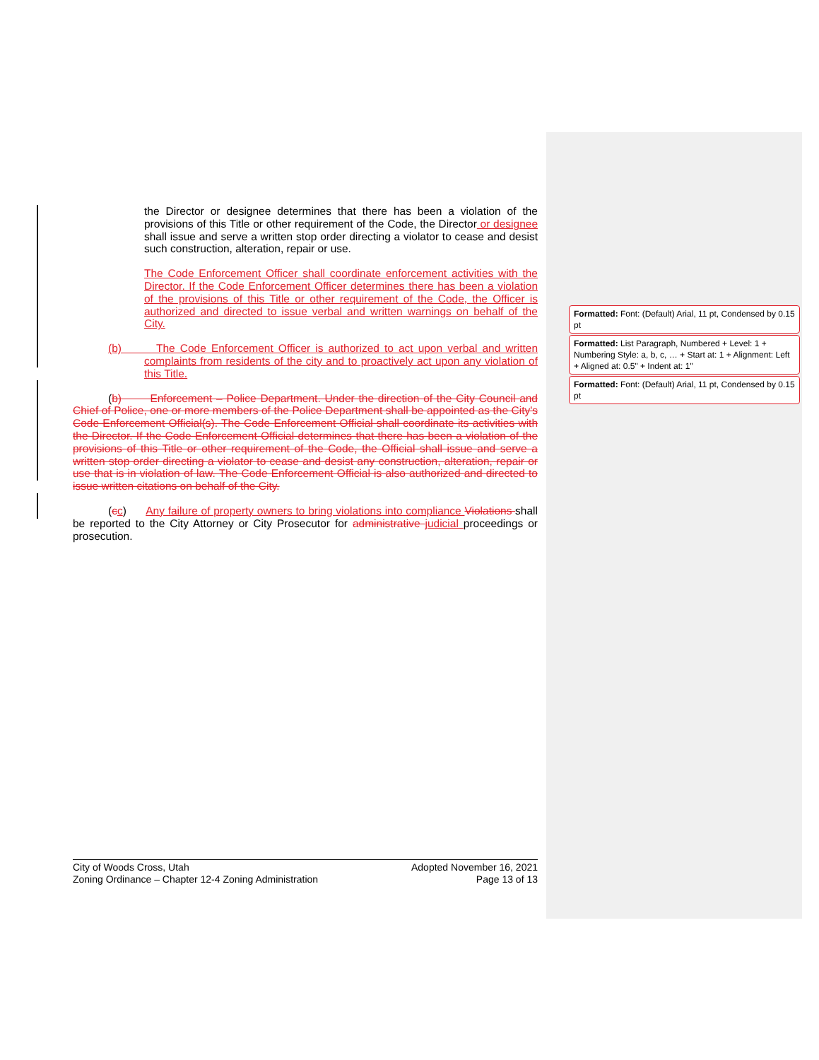the Director or designee determines that there has been a violation of the provisions of this Title or other requirement of the Code, the Director or designee shall issue and serve a written stop order directing a violator to cease and desist such construction, alteration, repair or use.
The Code Enforcement Officer shall coordinate enforcement activities with the Director. If the Code Enforcement Officer determines there has been a violation of the provisions of this Title or other requirement of the Code, the Officer is authorized and directed to issue verbal and written warnings on behalf of the City.
(b) The Code Enforcement Officer is authorized to act upon verbal and written complaints from residents of the city and to proactively act upon any violation of this Title.
(b) Enforcement – Police Department. Under the direction of the City Council and Chief of Police, one or more members of the Police Department shall be appointed as the City's Code Enforcement Official(s). The Code Enforcement Official shall coordinate its activities with the Director. If the Code Enforcement Official determines that there has been a violation of the provisions of this Title or other requirement of the Code, the Official shall issue and serve a written stop order directing a violator to cease and desist any construction, alteration, repair or use that is in violation of law. The Code Enforcement Official is also authorized and directed to issue written citations on behalf of the City.
(cc) Any failure of property owners to bring violations into compliance Violations shall be reported to the City Attorney or City Prosecutor for administrative judicial proceedings or prosecution.
Formatted: Font: (Default) Arial, 11 pt, Condensed by 0.15 pt
Formatted: List Paragraph, Numbered + Level: 1 + Numbering Style: a, b, c, … + Start at: 1 + Alignment: Left + Aligned at: 0.5" + Indent at: 1"
Formatted: Font: (Default) Arial, 11 pt, Condensed by 0.15 pt
City of Woods Cross, Utah
Zoning Ordinance – Chapter 12-4 Zoning Administration
Adopted November 16, 2021
Page 13 of 13